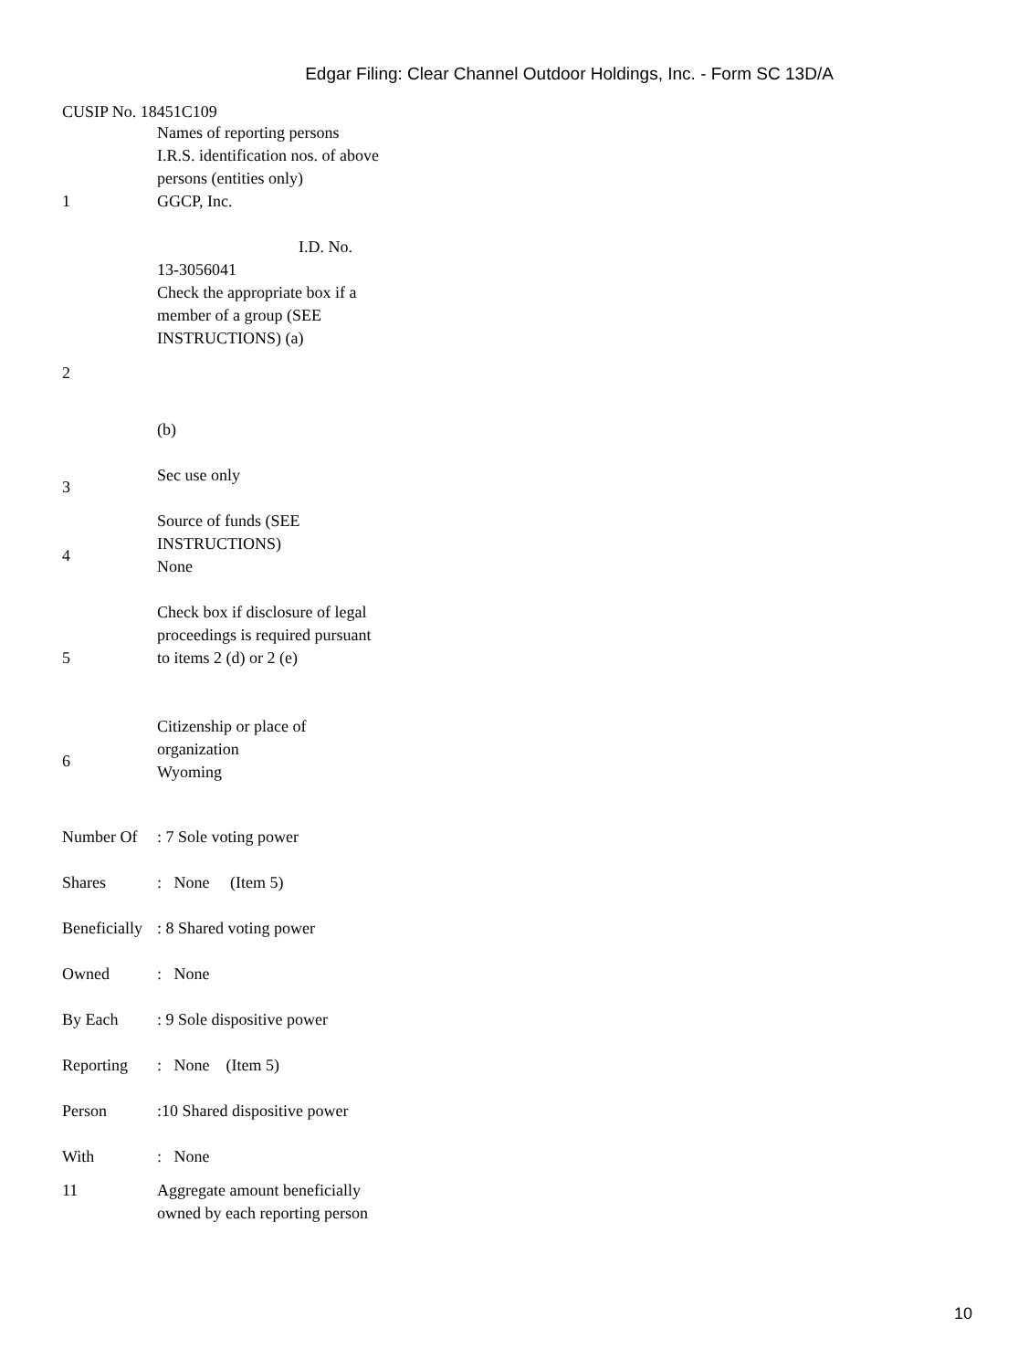Edgar Filing: Clear Channel Outdoor Holdings, Inc. - Form SC 13D/A
CUSIP No. 18451C109
| 1 | Names of reporting persons I.R.S. identification nos. of above persons (entities only) GGCP, Inc. I.D. No. 13-3056041 |
| 2 | Check the appropriate box if a member of a group (SEE INSTRUCTIONS) (a) (b) |
| 3 | Sec use only |
| 4 | Source of funds (SEE INSTRUCTIONS) None |
| 5 | Check box if disclosure of legal proceedings is required pursuant to items 2 (d) or 2 (e) |
| 6 | Citizenship or place of organization Wyoming |
| Number Of | : 7 Sole voting power |
| Shares | : None (Item 5) |
| Beneficially | : 8 Shared voting power |
| Owned | : None |
| By Each | : 9 Sole dispositive power |
| Reporting | : None (Item 5) |
| Person | :10 Shared dispositive power |
| With | : None |
| 11 | Aggregate amount beneficially owned by each reporting person |
10